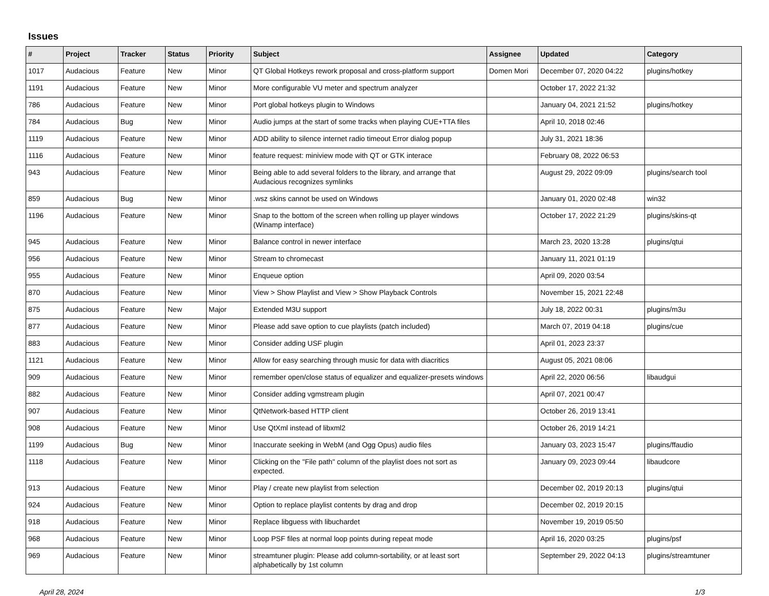Issues
| # | Project | Tracker | Status | Priority | Subject | Assignee | Updated | Category |
| --- | --- | --- | --- | --- | --- | --- | --- | --- |
| 1017 | Audacious | Feature | New | Minor | QT Global Hotkeys rework proposal and cross-platform support | Domen Mori | December 07, 2020 04:22 | plugins/hotkey |
| 1191 | Audacious | Feature | New | Minor | More configurable VU meter and spectrum analyzer | | October 17, 2022 21:32 | |
| 786 | Audacious | Feature | New | Minor | Port global hotkeys plugin to Windows | | January 04, 2021 21:52 | plugins/hotkey |
| 784 | Audacious | Bug | New | Minor | Audio jumps at the start of some tracks when playing CUE+TTA files | | April 10, 2018 02:46 | |
| 1119 | Audacious | Feature | New | Minor | ADD ability to silence internet radio timeout Error dialog popup | | July 31, 2021 18:36 | |
| 1116 | Audacious | Feature | New | Minor | feature request: miniview mode with QT or GTK interace | | February 08, 2022 06:53 | |
| 943 | Audacious | Feature | New | Minor | Being able to add several folders to the library, and arrange that Audacious recognizes symlinks | | August 29, 2022 09:09 | plugins/search tool |
| 859 | Audacious | Bug | New | Minor | .wsz skins cannot be used on Windows | | January 01, 2020 02:48 | win32 |
| 1196 | Audacious | Feature | New | Minor | Snap to the bottom of the screen when rolling up player windows (Winamp interface) | | October 17, 2022 21:29 | plugins/skins-qt |
| 945 | Audacious | Feature | New | Minor | Balance control in newer interface | | March 23, 2020 13:28 | plugins/qtui |
| 956 | Audacious | Feature | New | Minor | Stream to chromecast | | January 11, 2021 01:19 | |
| 955 | Audacious | Feature | New | Minor | Enqueue option | | April 09, 2020 03:54 | |
| 870 | Audacious | Feature | New | Minor | View > Show Playlist and View > Show Playback Controls | | November 15, 2021 22:48 | |
| 875 | Audacious | Feature | New | Major | Extended M3U support | | July 18, 2022 00:31 | plugins/m3u |
| 877 | Audacious | Feature | New | Minor | Please add save option to cue playlists (patch included) | | March 07, 2019 04:18 | plugins/cue |
| 883 | Audacious | Feature | New | Minor | Consider adding USF plugin | | April 01, 2023 23:37 | |
| 1121 | Audacious | Feature | New | Minor | Allow for easy searching through music for data with diacritics | | August 05, 2021 08:06 | |
| 909 | Audacious | Feature | New | Minor | remember open/close status of equalizer and equalizer-presets windows | | April 22, 2020 06:56 | libaudgui |
| 882 | Audacious | Feature | New | Minor | Consider adding vgmstream plugin | | April 07, 2021 00:47 | |
| 907 | Audacious | Feature | New | Minor | QtNetwork-based HTTP client | | October 26, 2019 13:41 | |
| 908 | Audacious | Feature | New | Minor | Use QtXml instead of libxml2 | | October 26, 2019 14:21 | |
| 1199 | Audacious | Bug | New | Minor | Inaccurate seeking in WebM (and Ogg Opus) audio files | | January 03, 2023 15:47 | plugins/ffaudio |
| 1118 | Audacious | Feature | New | Minor | Clicking on the "File path" column of the playlist does not sort as expected. | | January 09, 2023 09:44 | libaudcore |
| 913 | Audacious | Feature | New | Minor | Play / create new playlist from selection | | December 02, 2019 20:13 | plugins/qtui |
| 924 | Audacious | Feature | New | Minor | Option to replace playlist contents by drag and drop | | December 02, 2019 20:15 | |
| 918 | Audacious | Feature | New | Minor | Replace libguess with libuchardet | | November 19, 2019 05:50 | |
| 968 | Audacious | Feature | New | Minor | Loop PSF files at normal loop points during repeat mode | | April 16, 2020 03:25 | plugins/psf |
| 969 | Audacious | Feature | New | Minor | streamtuner plugin: Please add column-sortability, or at least sort alphabetically by 1st column | | September 29, 2022 04:13 | plugins/streamtuner |
April 28, 2024 1/3